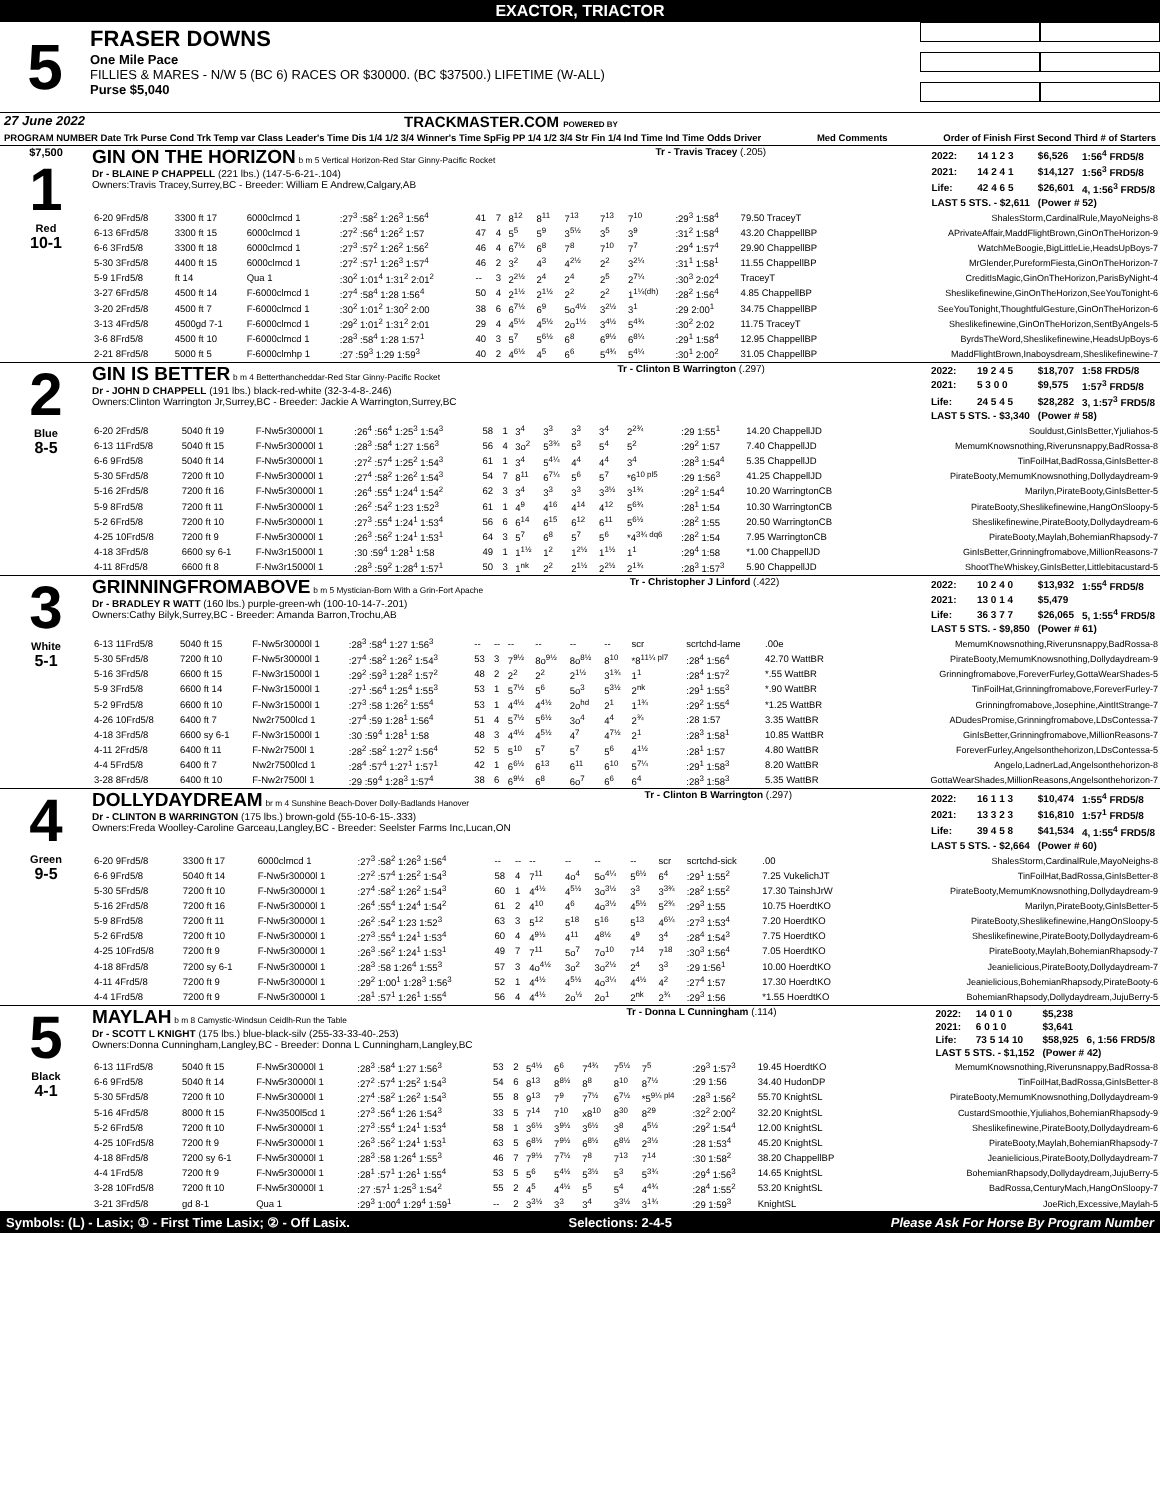EXACTOR, TRIACTOR
5
FRASER DOWNS
One Mile Pace
FILLIES & MARES - N/W 5 (BC 6) RACES OR $30000. (BC $37500.) LIFETIME (W-ALL)
Purse $5,040
27 June 2022
TRACKMASTER.COM POWERED BY
PROGRAM NUMBER Date Trk Purse Cond Trk Temp var Class Leader's Time Dis 1/4 1/2 3/4 Winner's Time SpFig PP 1/4 1/2 3/4 Str Fin 1/4 Ind Time Ind Time Odds Driver Med Comments Order of Finish First Second Third # of Starters
$7,500
1
Red
10-1
GIN ON THE HORIZON b m 5 Vertical Horizon-Red Star Ginny-Pacific Rocket
Dr - BLAINE P CHAPPELL (221 lbs.) (147-5-6-21-.104)
Owners:Travis Tracey,Surrey,BC - Breeder: William E Andrew,Calgary,AB
Tr - Travis Tracey (.205)
| 2022: | 14 1 2 3 | $6,526 | 1:56<sup>4</sup> FRD5/8 |
| 2021: | 14 2 4 1 | $14,127 | 1:56<sup>3</sup> FRD5/8 |
| Life: | 42 4 6 5 | $26,601 | 4, 1:56<sup>3</sup> FRD5/8 |
| LAST 5 STS. - $2,611 | | (Power # 52) | |
| 6-20 9Frd5/8 | 3300 ft 17 | 6000clmcd 1 | :27<sup>3</sup> :58<sup>2</sup> 1:26<sup>3</sup> 1:56<sup>4</sup> | 41 | 7 | 8<sup>12</sup> | 8<sup>11</sup> | 7<sup>13</sup> | 7<sup>13</sup> | 7<sup>10</sup> | :29<sup>3</sup> 1:58<sup>4</sup> | 79.50 TraceyT | ShalesStorm,CardinalRule,MayoNeighs-8 |
| 6-13 6Frd5/8 | 3300 ft 15 | 6000clmcd 1 | :27<sup>2</sup> :56<sup>4</sup> 1:26<sup>2</sup> 1:57 | 47 | 4 | 5<sup>5</sup> | 5<sup>9</sup> | 3<sup>5½</sup> | 3<sup>5</sup> | 3<sup>9</sup> | :31<sup>2</sup> 1:58<sup>4</sup> | 43.20 ChappellBP | APrivateAffair,MaddFlightBrown,GinOnTheHorizon-9 |
| 6-6 3Frd5/8 | 3300 ft 18 | 6000clmcd 1 | :27<sup>3</sup> :57<sup>2</sup> 1:26<sup>2</sup> 1:56<sup>2</sup> | 46 | 4 | 6<sup>7½</sup> | 6<sup>8</sup> | 7<sup>8</sup> | 7<sup>10</sup> | 7<sup>7</sup> | :29<sup>4</sup> 1:57<sup>4</sup> | 29.90 ChappellBP | WatchMeBoogie,BigLittleLie,HeadsUpBoys-7 |
| 5-30 3Frd5/8 | 4400 ft 15 | 6000clmcd 1 | :27<sup>2</sup> :57<sup>1</sup> 1:26<sup>3</sup> 1:57<sup>4</sup> | 46 | 2 | 3<sup>2</sup> | 4<sup>3</sup> | 4<sup>2½</sup> | 2<sup>2</sup> | 3<sup>2¼</sup> | :31<sup>1</sup> 1:58<sup>1</sup> | 11.55 ChappellBP | MrGlender,PureformFiesta,GinOnTheHorizon-7 |
| 5-9 1Frd5/8 | ft 14 | Qua 1 | :30<sup>2</sup> 1:01<sup>4</sup> 1:31<sup>2</sup> 2:01<sup>2</sup> | -- | 3 | 2<sup>2½</sup> | 2<sup>4</sup> | 2<sup>4</sup> | 2<sup>5</sup> | 2<sup>7¼</sup> | :30<sup>3</sup> 2:02<sup>4</sup> | TraceyT | CreditIsMagic,GinOnTheHorizon,ParisByNight-4 |
| 3-27 6Frd5/8 | 4500 ft 14 | F-6000clmcd 1 | :27<sup>4</sup> :58<sup>4</sup> 1:28 1:56<sup>4</sup> | 50 | 4 | 2<sup>1½</sup> | 2<sup>1½</sup> | 2<sup>2</sup> | 2<sup>2</sup> | 1<sup>1¼(dh)</sup> | :28<sup>2</sup> 1:56<sup>4</sup> | 4.85 ChappellBP | Sheslikefinewine,GinOnTheHorizon,SeeYouTonight-6 |
| 3-20 2Frd5/8 | 4500 ft 7 | F-6000clmcd 1 | :30<sup>2</sup> 1:01<sup>2</sup> 1:30<sup>2</sup> 2:00 | 38 | 6 | 6<sup>7½</sup> | 6<sup>9</sup> | 5o<sup>4½</sup> | 3<sup>2½</sup> | 3<sup>1</sup> | :29 2:00<sup>1</sup> | 34.75 ChappellBP | SeeYouTonight,ThoughtfulGesture,GinOnTheHorizon-6 |
| 3-13 4Frd5/8 | 4500gd 7-1 | F-6000clmcd 1 | :29<sup>2</sup> 1:01<sup>2</sup> 1:31<sup>2</sup> 2:01 | 29 | 4 | 4<sup>5½</sup> | 4<sup>5½</sup> | 2o<sup>1½</sup> | 3<sup>4½</sup> | 5<sup>4¾</sup> | :30<sup>2</sup> 2:02 | 11.75 TraceyT | Sheslikefinewine,GinOnTheHorizon,SentByAngels-5 |
| 3-6 8Frd5/8 | 4500 ft 10 | F-6000clmcd 1 | :28<sup>3</sup> :58<sup>4</sup> 1:28 1:57<sup>1</sup> | 40 | 3 | 5<sup>7</sup> | 5<sup>6½</sup> | 6<sup>8</sup> | 6<sup>9½</sup> | 6<sup>8¼</sup> | :29<sup>1</sup> 1:58<sup>4</sup> | 12.95 ChappellBP | ByrdsTheWord,Sheslikefinewine,HeadsUpBoys-6 |
| 2-21 8Frd5/8 | 5000 ft 5 | F-6000clmhp 1 | :27 :59<sup>3</sup> 1:29 1:59<sup>3</sup> | 40 | 2 | 4<sup>6½</sup> | 4<sup>5</sup> | 6<sup>6</sup> | 5<sup>4¾</sup> | 5<sup>4¼</sup> | :30<sup>1</sup> 2:00<sup>2</sup> | 31.05 ChappellBP | MaddFlightBrown,Inaboysdream,Sheslikefinewine-7 |
2
Blue
8-5
GIN IS BETTER b m 4 Betterthancheddar-Red Star Ginny-Pacific Rocket
Dr - JOHN D CHAPPELL (191 lbs.) black-red-white (32-3-4-8-.246)
Owners:Clinton Warrington Jr,Surrey,BC - Breeder: Jackie A Warrington,Surrey,BC
Tr - Clinton B Warrington (.297)
| 2022: | 19 2 4 5 | $18,707 | 1:58 FRD5/8 |
| 2021: | 5 3 0 0 | $9,575 | 1:57<sup>3</sup> FRD5/8 |
| Life: | 24 5 4 5 | $28,282 | 3, 1:57<sup>3</sup> FRD5/8 |
| LAST 5 STS. - $3,340 | | (Power # 58) | |
| 6-20 2Frd5/8 | 5040 ft 19 | F-Nw5r30000l 1 | :26<sup>4</sup> :56<sup>4</sup> 1:25<sup>3</sup> 1:54<sup>3</sup> | 58 | 1 | 3<sup>4</sup> | 3<sup>3</sup> | 3<sup>3</sup> | 3<sup>4</sup> | 2<sup>2¾</sup> | :29 1:55<sup>1</sup> | 14.20 ChappellJD | Souldust,GinIsBetter,Yjuliahos-5 |
| 6-13 11Frd5/8 | 5040 ft 15 | F-Nw5r30000l 1 | :28<sup>3</sup> :58<sup>4</sup> 1:27 1:56<sup>3</sup> | 56 | 4 | 3o<sup>2</sup> | 5<sup>3¾</sup> | 5<sup>3</sup> | 5<sup>4</sup> | 5<sup>2</sup> | :29<sup>2</sup> 1:57 | 7.40 ChappellJD | MemumKnowsnothing,Riverunsnappy,BadRossa-8 |
| 6-6 9Frd5/8 | 5040 ft 14 | F-Nw5r30000l 1 | :27<sup>2</sup> :57<sup>4</sup> 1:25<sup>2</sup> 1:54<sup>3</sup> | 61 | 1 | 3<sup>4</sup> | 5<sup>4¼</sup> | 4<sup>4</sup> | 4<sup>4</sup> | 3<sup>4</sup> | :28<sup>3</sup> 1:54<sup>4</sup> | 5.35 ChappellJD | TinFoilHat,BadRossa,GinIsBetter-8 |
| 5-30 5Frd5/8 | 7200 ft 10 | F-Nw5r30000l 1 | :27<sup>4</sup> :58<sup>2</sup> 1:26<sup>2</sup> 1:54<sup>3</sup> | 54 | 7 | 8<sup>11</sup> | 6<sup>7¼</sup> | 5<sup>6</sup> | 5<sup>7</sup> | *6<sup>10 pl5</sup> | :29 1:56<sup>3</sup> | 41.25 ChappellJD | PirateBooty,MemumKnowsnothing,Dollydaydream-9 |
| 5-16 2Frd5/8 | 7200 ft 16 | F-Nw5r30000l 1 | :26<sup>4</sup> :55<sup>4</sup> 1:24<sup>4</sup> 1:54<sup>2</sup> | 62 | 3 | 3<sup>4</sup> | 3<sup>3</sup> | 3<sup>3</sup> | 3<sup>3½</sup> | 3<sup>1¾</sup> | :29<sup>2</sup> 1:54<sup>4</sup> | 10.20 WarringtonCB | Marilyn,PirateBooty,GinIsBetter-5 |
| 5-9 8Frd5/8 | 7200 ft 11 | F-Nw5r30000l 1 | :26<sup>2</sup> :54<sup>2</sup> 1:23 1:52<sup>3</sup> | 61 | 1 | 4<sup>9</sup> | 4<sup>16</sup> | 4<sup>14</sup> | 4<sup>12</sup> | 5<sup>6¾</sup> | :28<sup>1</sup> 1:54 | 10.30 WarringtonCB | PirateBooty,Sheslikefinewine,HangOnSloopy-5 |
| 5-2 6Frd5/8 | 7200 ft 10 | F-Nw5r30000l 1 | :27<sup>3</sup> :55<sup>4</sup> 1:24<sup>1</sup> 1:53<sup>4</sup> | 56 | 6 | 6<sup>14</sup> | 6<sup>15</sup> | 6<sup>12</sup> | 6<sup>11</sup> | 5<sup>6½</sup> | :28<sup>2</sup> 1:55 | 20.50 WarringtonCB | Sheslikefinewine,PirateBooty,Dollydaydream-6 |
| 4-25 10Frd5/8 | 7200 ft 9 | F-Nw5r30000l 1 | :26<sup>3</sup> :56<sup>2</sup> 1:24<sup>1</sup> 1:53<sup>1</sup> | 64 | 3 | 5<sup>7</sup> | 6<sup>8</sup> | 5<sup>7</sup> | 5<sup>6</sup> | *4<sup>3¾ dq6</sup> | :28<sup>2</sup> 1:54 | 7.95 WarringtonCB | PirateBooty,Maylah,BohemianRhapsody-7 |
| 4-18 3Frd5/8 | 6600 sy 6-1 | F-Nw3r15000l 1 | :30 :59<sup>4</sup> 1:28<sup>1</sup> 1:58 | 49 | 1 | 1<sup>1½</sup> | 1<sup>2</sup> | 1<sup>2½</sup> | 1<sup>1½</sup> | 1<sup>1</sup> | :29<sup>4</sup> 1:58 | *1.00 ChappellJD | GinIsBetter,Grinningfromabove,MillionReasons-7 |
| 4-11 8Frd5/8 | 6600 ft 8 | F-Nw3r15000l 1 | :28<sup>3</sup> :59<sup>2</sup> 1:28<sup>4</sup> 1:57<sup>1</sup> | 50 | 3 | 1<sup>nk</sup> | 2<sup>2</sup> | 2<sup>1½</sup> | 2<sup>2½</sup> | 2<sup>1¾</sup> | :28<sup>3</sup> 1:57<sup>3</sup> | 5.90 ChappellJD | ShootTheWhiskey,GinIsBetter,Littlebitacustard-5 |
3
White
5-1
GRINNINGFROMABOVE b m 5 Mystician-Born With a Grin-Fort Apache
Dr - BRADLEY R WATT (160 lbs.) purple-green-wh (100-10-14-7-.201)
Owners:Cathy Bilyk,Surrey,BC - Breeder: Amanda Barron,Trochu,AB
Tr - Christopher J Linford (.422)
| 2022: | 10 2 4 0 | $13,932 | 1:55<sup>4</sup> FRD5/8 |
| 2021: | 13 0 1 4 | $5,479 | |
| Life: | 36 3 7 7 | $26,065 | 5, 1:55<sup>4</sup> FRD5/8 |
| LAST 5 STS. - $9,850 | | (Power # 61) | |
| 6-13 11Frd5/8 | 5040 ft 15 | F-Nw5r30000l 1 | :28<sup>3</sup> :58<sup>4</sup> 1:27 1:56<sup>3</sup> | -- | -- | -- | -- | -- | -- | scr | scrtchd-lame | .00e | MemumKnowsnothing,Riverunsnappy,BadRossa-8 |
| 5-30 5Frd5/8 | 7200 ft 10 | F-Nw5r30000l 1 | :27<sup>4</sup> :58<sup>2</sup> 1:26<sup>2</sup> 1:54<sup>3</sup> | 53 | 3 | 7<sup>9½</sup> | 8o<sup>9½</sup> | 8o<sup>8½</sup> | 8<sup>10</sup> | *8<sup>11¼ pl7</sup> | :28<sup>4</sup> 1:56<sup>4</sup> | 42.70 WattBR | PirateBooty,MemumKnowsnothing,Dollydaydream-9 |
| 5-16 3Frd5/8 | 6600 ft 15 | F-Nw3r15000l 1 | :29<sup>2</sup> :59<sup>3</sup> 1:28<sup>2</sup> 1:57<sup>2</sup> | 48 | 2 | 2<sup>2</sup> | 2<sup>2</sup> | 2<sup>1½</sup> | 3<sup>1¾</sup> | 1<sup>1</sup> | :28<sup>4</sup> 1:57<sup>2</sup> | *.55 WattBR | Grinningfromabove,ForeverFurley,GottaWearShades-5 |
| 5-9 3Frd5/8 | 6600 ft 14 | F-Nw3r15000l 1 | :27<sup>1</sup> :56<sup>4</sup> 1:25<sup>4</sup> 1:55<sup>3</sup> | 53 | 1 | 5<sup>7½</sup> | 5<sup>6</sup> | 5o<sup>3</sup> | 5<sup>3½</sup> | 2<sup>nk</sup> | :29<sup>1</sup> 1:55<sup>3</sup> | *.90 WattBR | TinFoilHat,Grinningfromabove,ForeverFurley-7 |
| 5-2 9Frd5/8 | 6600 ft 10 | F-Nw3r15000l 1 | :27<sup>3</sup> :58 1:26<sup>2</sup> 1:55<sup>4</sup> | 53 | 1 | 4<sup>4½</sup> | 4<sup>4½</sup> | 2o<sup>hd</sup> | 2<sup>1</sup> | 1<sup>1¾</sup> | :29<sup>2</sup> 1:55<sup>4</sup> | *1.25 WattBR | Grinningfromabove,Josephine,AintItStrange-7 |
| 4-26 10Frd5/8 | 6400 ft 7 | Nw2r7500lcd 1 | :27<sup>4</sup> :59 1:28<sup>1</sup> 1:56<sup>4</sup> | 51 | 4 | 5<sup>7½</sup> | 5<sup>6½</sup> | 3o<sup>4</sup> | 4<sup>4</sup> | 2<sup>¾</sup> | :28 1:57 | 3.35 WattBR | ADudesPromise,Grinningfromabove,LDsContessa-7 |
| 4-18 3Frd5/8 | 6600 sy 6-1 | F-Nw3r15000l 1 | :30 :59<sup>4</sup> 1:28<sup>1</sup> 1:58 | 48 | 3 | 4<sup>4½</sup> | 4<sup>5½</sup> | 4<sup>7</sup> | 4<sup>7½</sup> | 2<sup>1</sup> | :28<sup>3</sup> 1:58<sup>1</sup> | 10.85 WattBR | GinIsBetter,Grinningfromabove,MillionReasons-7 |
| 4-11 2Frd5/8 | 6400 ft 11 | F-Nw2r7500l 1 | :28<sup>2</sup> :58<sup>2</sup> 1:27<sup>2</sup> 1:56<sup>4</sup> | 52 | 5 | 5<sup>10</sup> | 5<sup>7</sup> | 5<sup>7</sup> | 5<sup>6</sup> | 4<sup>1½</sup> | :28<sup>1</sup> 1:57 | 4.80 WattBR | ForeverFurley,Angelsonthehorizon,LDsContessa-5 |
| 4-4 5Frd5/8 | 6400 ft 7 | Nw2r7500lcd 1 | :28<sup>4</sup> :57<sup>4</sup> 1:27<sup>1</sup> 1:57<sup>1</sup> | 42 | 1 | 6<sup>6½</sup> | 6<sup>13</sup> | 6<sup>11</sup> | 6<sup>10</sup> | 5<sup>7¼</sup> | :29<sup>1</sup> 1:58<sup>3</sup> | 8.20 WattBR | Angelo,LadnerLad,Angelsonthehorizon-8 |
| 3-28 8Frd5/8 | 6400 ft 10 | F-Nw2r7500l 1 | :29 :59<sup>4</sup> 1:28<sup>3</sup> 1:57<sup>4</sup> | 38 | 6 | 6<sup>9½</sup> | 6<sup>8</sup> | 6o<sup>7</sup> | 6<sup>6</sup> | 6<sup>4</sup> | :28<sup>3</sup> 1:58<sup>3</sup> | 5.35 WattBR | GottaWearShades,MillionReasons,Angelsonthehorizon-7 |
4
Green
9-5
DOLLYDAYDREAM br m 4 Sunshine Beach-Dover Dolly-Badlands Hanover
Dr - CLINTON B WARRINGTON (175 lbs.) brown-gold (55-10-6-15-.333)
Owners:Freda Woolley-Caroline Garceau,Langley,BC - Breeder: Seelster Farms Inc,Lucan,ON
Tr - Clinton B Warrington (.297)
| 2022: | 16 1 1 3 | $10,474 | 1:55<sup>4</sup> FRD5/8 |
| 2021: | 13 3 2 3 | $16,810 | 1:57<sup>1</sup> FRD5/8 |
| Life: | 39 4 5 8 | $41,534 | 4, 1:55<sup>4</sup> FRD5/8 |
| LAST 5 STS. - $2,664 | | (Power # 60) | |
| 6-20 9Frd5/8 | 3300 ft 17 | 6000clmcd 1 | :27<sup>3</sup> :58<sup>2</sup> 1:26<sup>3</sup> 1:56<sup>4</sup> | -- | -- | -- | -- | -- | -- | scr | scrtchd-sick | .00 | ShalesStorm,CardinalRule,MayoNeighs-8 |
| 6-6 9Frd5/8 | 5040 ft 14 | F-Nw5r30000l 1 | :27<sup>2</sup> :57<sup>4</sup> 1:25<sup>2</sup> 1:54<sup>3</sup> | 58 | 4 | 7<sup>11</sup> | 4o<sup>4</sup> | 5o<sup>4¼</sup> | 5<sup>6½</sup> | 6<sup>4</sup> | :29<sup>1</sup> 1:55<sup>2</sup> | 7.25 VukelichJT | TinFoilHat,BadRossa,GinIsBetter-8 |
| 5-30 5Frd5/8 | 7200 ft 10 | F-Nw5r30000l 1 | :27<sup>4</sup> :58<sup>2</sup> 1:26<sup>2</sup> 1:54<sup>3</sup> | 60 | 1 | 4<sup>4½</sup> | 4<sup>5½</sup> | 3o<sup>3½</sup> | 3<sup>3</sup> | 3<sup>3¾</sup> | :28<sup>2</sup> 1:55<sup>2</sup> | 17.30 TainshJrW | PirateBooty,MemumKnowsnothing,Dollydaydream-9 |
| 5-16 2Frd5/8 | 7200 ft 16 | F-Nw5r30000l 1 | :26<sup>4</sup> :55<sup>4</sup> 1:24<sup>4</sup> 1:54<sup>2</sup> | 61 | 2 | 4<sup>10</sup> | 4<sup>6</sup> | 4o<sup>3½</sup> | 4<sup>5½</sup> | 5<sup>2¾</sup> | :29<sup>3</sup> 1:55 | 10.75 HoerdtKO | Marilyn,PirateBooty,GinIsBetter-5 |
| 5-9 8Frd5/8 | 7200 ft 11 | F-Nw5r30000l 1 | :26<sup>2</sup> :54<sup>2</sup> 1:23 1:52<sup>3</sup> | 63 | 3 | 5<sup>12</sup> | 5<sup>18</sup> | 5<sup>16</sup> | 5<sup>13</sup> | 4<sup>6¼</sup> | :27<sup>3</sup> 1:53<sup>4</sup> | 7.20 HoerdtKO | PirateBooty,Sheslikefinewine,HangOnSloopy-5 |
| 5-2 6Frd5/8 | 7200 ft 10 | F-Nw5r30000l 1 | :27<sup>3</sup> :55<sup>4</sup> 1:24<sup>1</sup> 1:53<sup>4</sup> | 60 | 4 | 4<sup>9½</sup> | 4<sup>11</sup> | 4<sup>8½</sup> | 4<sup>9</sup> | 3<sup>4</sup> | :28<sup>4</sup> 1:54<sup>3</sup> | 7.75 HoerdtKO | Sheslikefinewine,PirateBooty,Dollydaydream-6 |
| 4-25 10Frd5/8 | 7200 ft 9 | F-Nw5r30000l 1 | :26<sup>3</sup> :56<sup>2</sup> 1:24<sup>1</sup> 1:53<sup>1</sup> | 49 | 7 | 7<sup>11</sup> | 5o<sup>7</sup> | 7o<sup>10</sup> | 7<sup>14</sup> | 7<sup>18</sup> | :30<sup>3</sup> 1:56<sup>4</sup> | 7.05 HoerdtKO | PirateBooty,Maylah,BohemianRhapsody-7 |
| 4-18 8Frd5/8 | 7200 sy 6-1 | F-Nw5r30000l 1 | :28<sup>3</sup> :58 1:26<sup>4</sup> 1:55<sup>3</sup> | 57 | 3 | 4o<sup>4½</sup> | 3o<sup>2</sup> | 3o<sup>2½</sup> | 2<sup>4</sup> | 3<sup>3</sup> | :29 1:56<sup>1</sup> | 10.00 HoerdtKO | Jeanielicious,PirateBooty,Dollydaydream-7 |
| 4-11 4Frd5/8 | 7200 ft 9 | F-Nw5r30000l 1 | :29<sup>2</sup> 1:00<sup>1</sup> 1:28<sup>3</sup> 1:56<sup>3</sup> | 52 | 1 | 4<sup>4½</sup> | 4<sup>5½</sup> | 4o<sup>3¼</sup> | 4<sup>4½</sup> | 4<sup>2</sup> | :27<sup>4</sup> 1:57 | 17.30 HoerdtKO | Jeanielicious,BohemianRhapsody,PirateBooty-6 |
| 4-4 1Frd5/8 | 7200 ft 9 | F-Nw5r30000l 1 | :28<sup>1</sup> :57<sup>1</sup> 1:26<sup>1</sup> 1:55<sup>4</sup> | 56 | 4 | 4<sup>4½</sup> | 2o<sup>½</sup> | 2o<sup>1</sup> | 2<sup>nk</sup> | 2<sup>¾</sup> | :29<sup>3</sup> 1:56 | *1.55 HoerdtKO | BohemianRhapsody,Dollydaydream,JujuBerry-5 |
5
Black
4-1
MAYLAH b m 8 Camystic-Windsun Ceidlh-Run the Table
Dr - SCOTT L KNIGHT (175 lbs.) blue-black-silv (255-33-33-40-.253)
Owners:Donna Cunningham,Langley,BC - Breeder: Donna L Cunningham,Langley,BC
Tr - Donna L Cunningham (.114)
| 2022: | 14 0 1 0 | $5,238 | |
| 2021: | 6 0 1 0 | $3,641 | |
| Life: | 73 5 14 10 | $58,925 | 6, 1:56 FRD5/8 |
| LAST 5 STS. - $1,152 | | (Power # 42) | |
| 6-13 11Frd5/8 | 5040 ft 15 | F-Nw5r30000l 1 | :28<sup>3</sup> :58<sup>4</sup> 1:27 1:56<sup>3</sup> | 53 | 2 | 5<sup>4½</sup> | 6<sup>6</sup> | 7<sup>4¾</sup> | 7<sup>5½</sup> | 7<sup>5</sup> | :29<sup>3</sup> 1:57<sup>3</sup> | 19.45 HoerdtKO | MemumKnowsnothing,Riverunsnappy,BadRossa-8 |
| 6-6 9Frd5/8 | 5040 ft 14 | F-Nw5r30000l 1 | :27<sup>2</sup> :57<sup>4</sup> 1:25<sup>2</sup> 1:54<sup>3</sup> | 54 | 6 | 8<sup>13</sup> | 8<sup>8½</sup> | 8<sup>8</sup> | 8<sup>10</sup> | 8<sup>7½</sup> | :29 1:56 | 34.40 HudonDP | TinFoilHat,BadRossa,GinIsBetter-8 |
| 5-30 5Frd5/8 | 7200 ft 10 | F-Nw5r30000l 1 | :27<sup>4</sup> :58<sup>2</sup> 1:26<sup>2</sup> 1:54<sup>3</sup> | 55 | 8 | 9<sup>13</sup> | 7<sup>9</sup> | 7<sup>7½</sup> | 6<sup>7½</sup> | *5<sup>9¼ pl4</sup> | :28<sup>3</sup> 1:56<sup>2</sup> | 55.70 KnightSL | PirateBooty,MemumKnowsnothing,Dollydaydream-9 |
| 5-16 4Frd5/8 | 8000 ft 15 | F-Nw3500l5cd 1 | :27<sup>3</sup> :56<sup>4</sup> 1:26 1:54<sup>3</sup> | 33 | 5 | 7<sup>14</sup> | 7<sup>10</sup> | x8<sup>10</sup> | 8<sup>30</sup> | 8<sup>29</sup> | :32<sup>2</sup> 2:00<sup>2</sup> | 32.20 KnightSL | CustardSmoothie,Yjuliahos,BohemianRhapsody-9 |
| 5-2 6Frd5/8 | 7200 ft 10 | F-Nw5r30000l 1 | :27<sup>3</sup> :55<sup>4</sup> 1:24<sup>1</sup> 1:53<sup>4</sup> | 58 | 1 | 3<sup>6½</sup> | 3<sup>9½</sup> | 3<sup>6½</sup> | 3<sup>8</sup> | 4<sup>5½</sup> | :29<sup>2</sup> 1:54<sup>4</sup> | 12.00 KnightSL | Sheslikefinewine,PirateBooty,Dollydaydream-6 |
| 4-25 10Frd5/8 | 7200 ft 9 | F-Nw5r30000l 1 | :26<sup>3</sup> :56<sup>2</sup> 1:24<sup>1</sup> 1:53<sup>1</sup> | 63 | 5 | 6<sup>8½</sup> | 7<sup>9½</sup> | 6<sup>8½</sup> | 6<sup>8½</sup> | 2<sup>3½</sup> | :28 1:53<sup>4</sup> | 45.20 KnightSL | PirateBooty,Maylah,BohemianRhapsody-7 |
| 4-18 8Frd5/8 | 7200 sy 6-1 | F-Nw5r30000l 1 | :28<sup>3</sup> :58 1:26<sup>4</sup> 1:55<sup>3</sup> | 46 | 7 | 7<sup>9½</sup> | 7<sup>7½</sup> | 7<sup>8</sup> | 7<sup>13</sup> | 7<sup>14</sup> | :30 1:58<sup>2</sup> | 38.20 ChappellBP | Jeanielicious,PirateBooty,Dollydaydream-7 |
| 4-4 1Frd5/8 | 7200 ft 9 | F-Nw5r30000l 1 | :28<sup>1</sup> :57<sup>1</sup> 1:26<sup>1</sup> 1:55<sup>4</sup> | 53 | 5 | 5<sup>6</sup> | 5<sup>4½</sup> | 5<sup>3½</sup> | 5<sup>3</sup> | 5<sup>3¾</sup> | :29<sup>4</sup> 1:56<sup>3</sup> | 14.65 KnightSL | BohemianRhapsody,Dollydaydream,JujuBerry-5 |
| 3-28 10Frd5/8 | 7200 ft 10 | F-Nw5r30000l 1 | :27 :57<sup>1</sup> 1:25<sup>3</sup> 1:54<sup>2</sup> | 55 | 2 | 4<sup>5</sup> | 4<sup>4½</sup> | 5<sup>5</sup> | 5<sup>4</sup> | 4<sup>4¾</sup> | :28<sup>4</sup> 1:55<sup>2</sup> | 53.20 KnightSL | BadRossa,CenturyMach,HangOnSloopy-7 |
| 3-21 3Frd5/8 | gd 8-1 | Qua 1 | :29<sup>3</sup> 1:00<sup>4</sup> 1:29<sup>4</sup> 1:59<sup>1</sup> | -- | 2 | 3<sup>3½</sup> | 3<sup>3</sup> | 3<sup>4</sup> | 3<sup>3½</sup> | 3<sup>1¾</sup> | :29 1:59<sup>3</sup> | KnightSL | JoeRich,Excessive,Maylah-5 |
Symbols: (L) - Lasix; ① - First Time Lasix; ② - Off Lasix. Selections: 2-4-5 Please Ask For Horse By Program Number